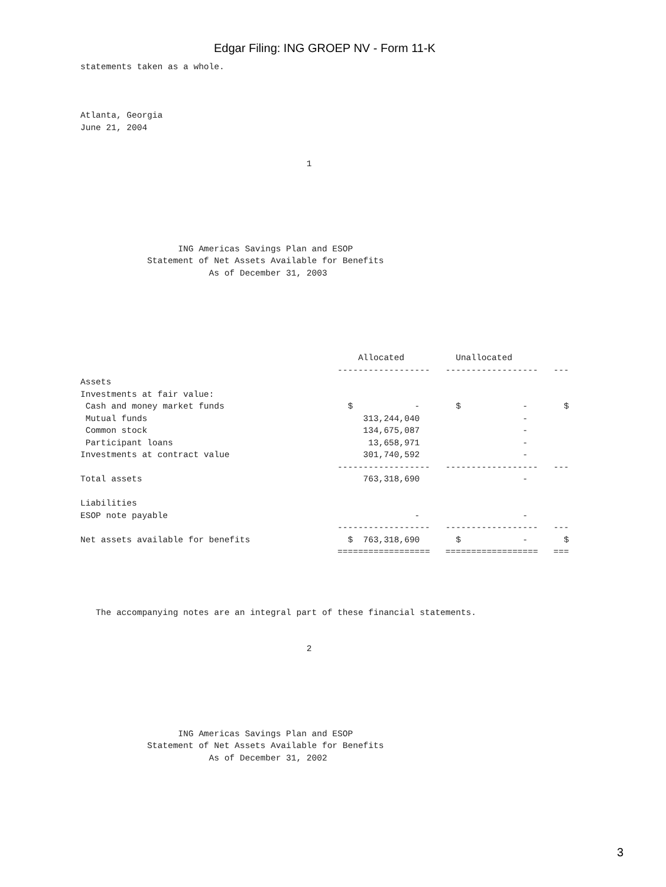Edgar Filing: ING GROEP NV - Form 11-K
statements taken as a whole.



Atlanta, Georgia
June 21, 2004


                                            1






                   ING Americas Savings Plan and ESOP
             Statement of Net Assets Available for Benefits
                         As of December 31, 2003






                                                      Allocated          Unallocated
                                                  ------------------   ------------------   ---
Assets
Investments at fair value:
 Cash and money market funds                        $            -       $            -       $
 Mutual funds                                          313,244,040                    -
 Common stock                                          134,675,087                    -
 Participant loans                                      13,658,971                    -
Investments at contract value                          301,740,592                    -
                                                  ------------------   ------------------   ---
Total assets                                           763,318,690                    -

Liabilities
ESOP note payable                                                -                    -
                                                  ------------------   ------------------   ---
Net assets available for benefits                   $  763,318,690       $            -       $
                                                  ==================   ==================   ===




   The accompanying notes are an integral part of these financial statements.


                                            2






                   ING Americas Savings Plan and ESOP
             Statement of Net Assets Available for Benefits
                         As of December 31, 2002
3